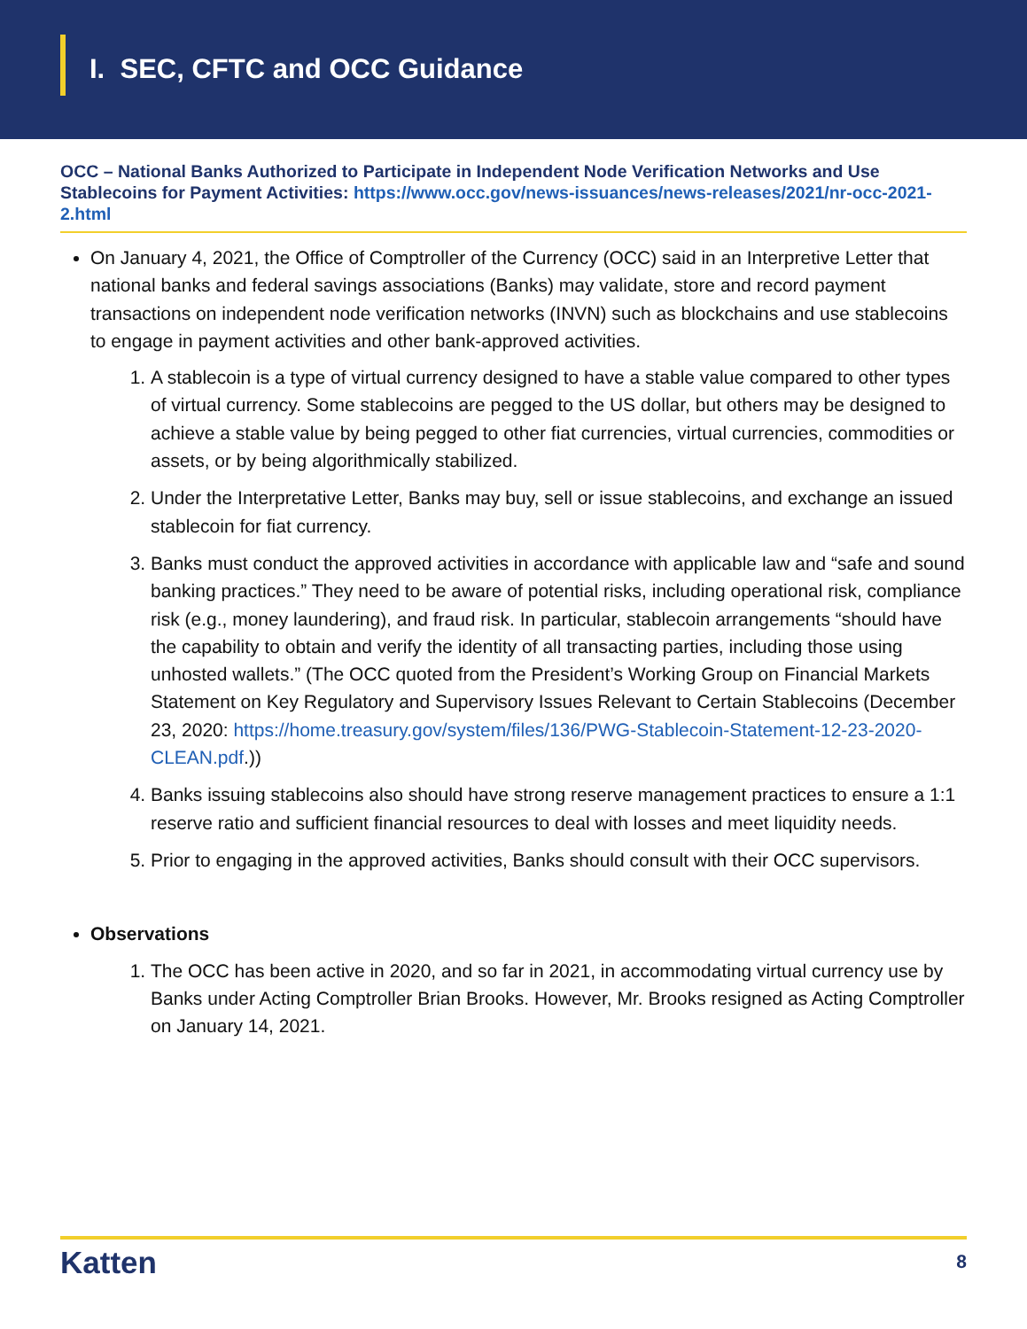I. SEC, CFTC and OCC Guidance
OCC – National Banks Authorized to Participate in Independent Node Verification Networks and Use Stablecoins for Payment Activities: https://www.occ.gov/news-issuances/news-releases/2021/nr-occ-2021-2.html
On January 4, 2021, the Office of Comptroller of the Currency (OCC) said in an Interpretive Letter that national banks and federal savings associations (Banks) may validate, store and record payment transactions on independent node verification networks (INVN) such as blockchains and use stablecoins to engage in payment activities and other bank-approved activities.
1. A stablecoin is a type of virtual currency designed to have a stable value compared to other types of virtual currency. Some stablecoins are pegged to the US dollar, but others may be designed to achieve a stable value by being pegged to other fiat currencies, virtual currencies, commodities or assets, or by being algorithmically stabilized.
2. Under the Interpretative Letter, Banks may buy, sell or issue stablecoins, and exchange an issued stablecoin for fiat currency.
3. Banks must conduct the approved activities in accordance with applicable law and “safe and sound banking practices.” They need to be aware of potential risks, including operational risk, compliance risk (e.g., money laundering), and fraud risk. In particular, stablecoin arrangements “should have the capability to obtain and verify the identity of all transacting parties, including those using unhosted wallets.” (The OCC quoted from the President’s Working Group on Financial Markets Statement on Key Regulatory and Supervisory Issues Relevant to Certain Stablecoins (December 23, 2020: https://home.treasury.gov/system/files/136/PWG-Stablecoin-Statement-12-23-2020-CLEAN.pdf.))
4. Banks issuing stablecoins also should have strong reserve management practices to ensure a 1:1 reserve ratio and sufficient financial resources to deal with losses and meet liquidity needs.
5. Prior to engaging in the approved activities, Banks should consult with their OCC supervisors.
Observations
1. The OCC has been active in 2020, and so far in 2021, in accommodating virtual currency use by Banks under Acting Comptroller Brian Brooks. However, Mr. Brooks resigned as Acting Comptroller on January 14, 2021.
Katten 8